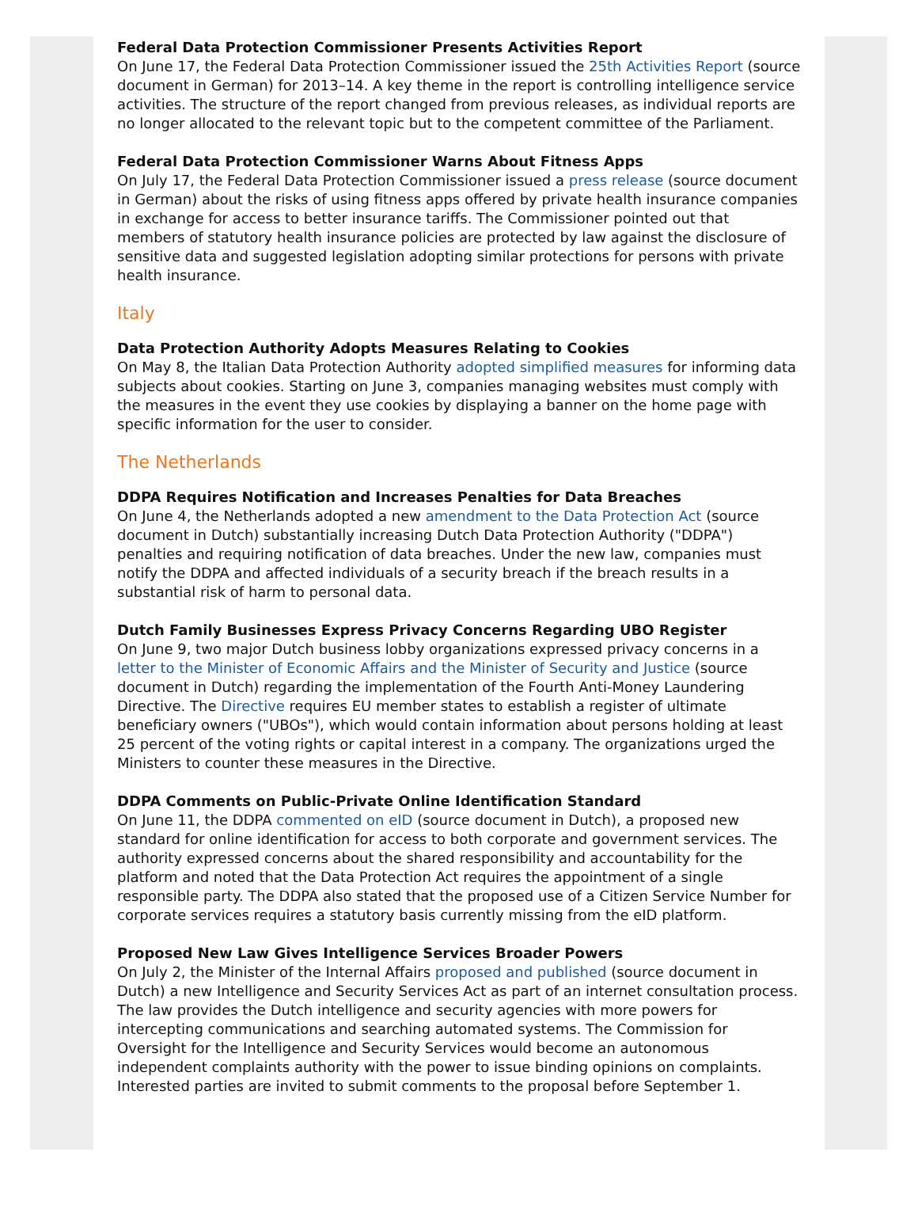Federal Data Protection Commissioner Presents Activities Report
On June 17, the Federal Data Protection Commissioner issued the 25th Activities Report (source document in German) for 2013–14. A key theme in the report is controlling intelligence service activities. The structure of the report changed from previous releases, as individual reports are no longer allocated to the relevant topic but to the competent committee of the Parliament.
Federal Data Protection Commissioner Warns About Fitness Apps
On July 17, the Federal Data Protection Commissioner issued a press release (source document in German) about the risks of using fitness apps offered by private health insurance companies in exchange for access to better insurance tariffs. The Commissioner pointed out that members of statutory health insurance policies are protected by law against the disclosure of sensitive data and suggested legislation adopting similar protections for persons with private health insurance.
Italy
Data Protection Authority Adopts Measures Relating to Cookies
On May 8, the Italian Data Protection Authority adopted simplified measures for informing data subjects about cookies. Starting on June 3, companies managing websites must comply with the measures in the event they use cookies by displaying a banner on the home page with specific information for the user to consider.
The Netherlands
DDPA Requires Notification and Increases Penalties for Data Breaches
On June 4, the Netherlands adopted a new amendment to the Data Protection Act (source document in Dutch) substantially increasing Dutch Data Protection Authority ("DDPA") penalties and requiring notification of data breaches. Under the new law, companies must notify the DDPA and affected individuals of a security breach if the breach results in a substantial risk of harm to personal data.
Dutch Family Businesses Express Privacy Concerns Regarding UBO Register
On June 9, two major Dutch business lobby organizations expressed privacy concerns in a letter to the Minister of Economic Affairs and the Minister of Security and Justice (source document in Dutch) regarding the implementation of the Fourth Anti-Money Laundering Directive. The Directive requires EU member states to establish a register of ultimate beneficiary owners ("UBOs"), which would contain information about persons holding at least 25 percent of the voting rights or capital interest in a company. The organizations urged the Ministers to counter these measures in the Directive.
DDPA Comments on Public-Private Online Identification Standard
On June 11, the DDPA commented on eID (source document in Dutch), a proposed new standard for online identification for access to both corporate and government services. The authority expressed concerns about the shared responsibility and accountability for the platform and noted that the Data Protection Act requires the appointment of a single responsible party. The DDPA also stated that the proposed use of a Citizen Service Number for corporate services requires a statutory basis currently missing from the eID platform.
Proposed New Law Gives Intelligence Services Broader Powers
On July 2, the Minister of the Internal Affairs proposed and published (source document in Dutch) a new Intelligence and Security Services Act as part of an internet consultation process. The law provides the Dutch intelligence and security agencies with more powers for intercepting communications and searching automated systems. The Commission for Oversight for the Intelligence and Security Services would become an autonomous independent complaints authority with the power to issue binding opinions on complaints. Interested parties are invited to submit comments to the proposal before September 1.